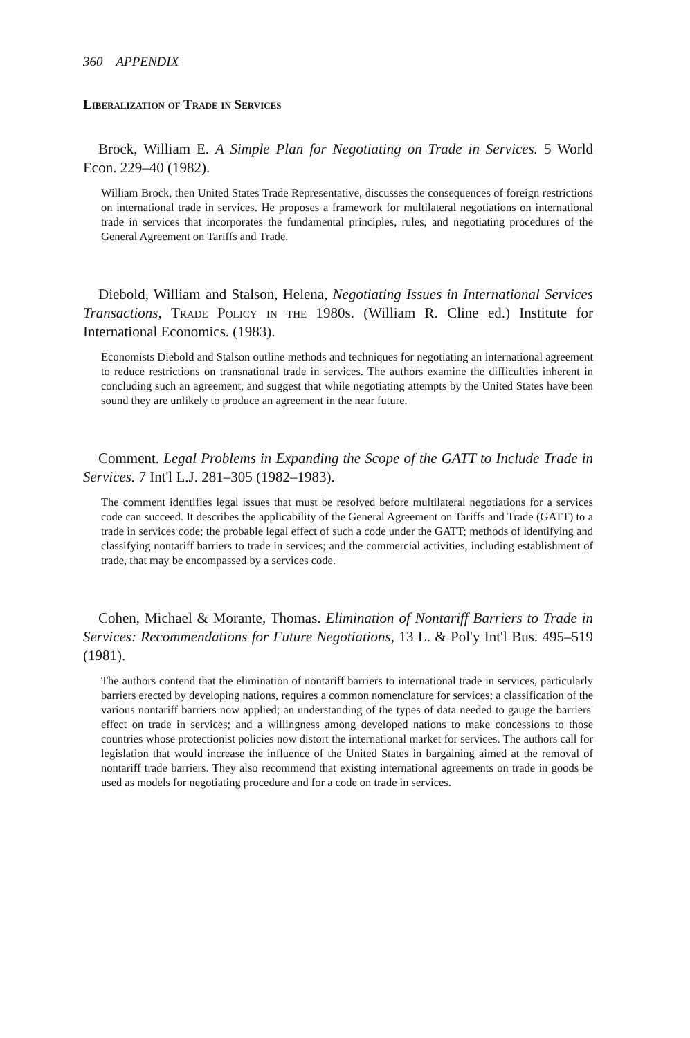360 APPENDIX
Liberalization of Trade in Services
Brock, William E. A Simple Plan for Negotiating on Trade in Services. 5 World Econ. 229–40 (1982).
William Brock, then United States Trade Representative, discusses the consequences of foreign restrictions on international trade in services. He proposes a framework for multilateral negotiations on international trade in services that incorporates the fundamental principles, rules, and negotiating procedures of the General Agreement on Tariffs and Trade.
Diebold, William and Stalson, Helena, Negotiating Issues in International Services Transactions, Trade Policy in the 1980s. (William R. Cline ed.) Institute for International Economics. (1983).
Economists Diebold and Stalson outline methods and techniques for negotiating an international agreement to reduce restrictions on transnational trade in services. The authors examine the difficulties inherent in concluding such an agreement, and suggest that while negotiating attempts by the United States have been sound they are unlikely to produce an agreement in the near future.
Comment. Legal Problems in Expanding the Scope of the GATT to Include Trade in Services. 7 Int'l L.J. 281–305 (1982–1983).
The comment identifies legal issues that must be resolved before multilateral negotiations for a services code can succeed. It describes the applicability of the General Agreement on Tariffs and Trade (GATT) to a trade in services code; the probable legal effect of such a code under the GATT; methods of identifying and classifying nontariff barriers to trade in services; and the commercial activities, including establishment of trade, that may be encompassed by a services code.
Cohen, Michael & Morante, Thomas. Elimination of Nontariff Barriers to Trade in Services: Recommendations for Future Negotiations, 13 L. & Pol'y Int'l Bus. 495–519 (1981).
The authors contend that the elimination of nontariff barriers to international trade in services, particularly barriers erected by developing nations, requires a common nomenclature for services; a classification of the various nontariff barriers now applied; an understanding of the types of data needed to gauge the barriers' effect on trade in services; and a willingness among developed nations to make concessions to those countries whose protectionist policies now distort the international market for services. The authors call for legislation that would increase the influence of the United States in bargaining aimed at the removal of nontariff trade barriers. They also recommend that existing international agreements on trade in goods be used as models for negotiating procedure and for a code on trade in services.